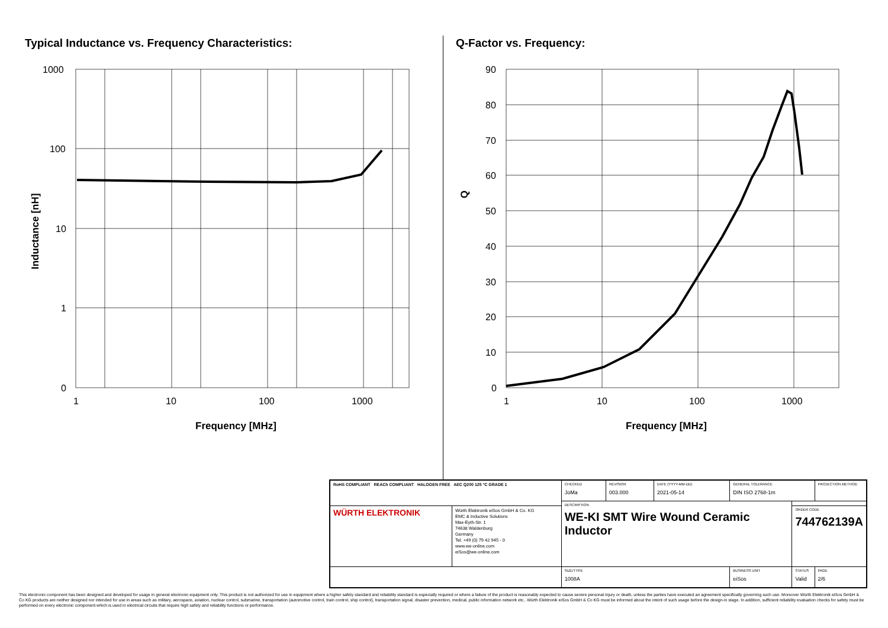Typical Inductance vs. Frequency Characteristics:
1000
100
10
1
0
1
10
100
1000
Frequency [MHz]
Inductance [nH]
Q-Factor vs. Frequency:
90
80
70
60
50
40
30
20
10
0
1
10
100
1000
Frequency [MHz]
Q
| RoHS COMPLIANT REACh COMPLIANT HALOGEN FREE AEC Q200 125 °C GRADE 1 | | CHECKED JoMa | REVISION 003.000 | DATE (YYYY-MM-DD) 2021-05-14 | GENERAL TOLERANCE DIN ISO 2768-1m | | PROJECTION METHOD |
| | | DESCRIPTION WE-KI SMT Wire Wound Ceramic Inductor | | | | | |
| WÜRTH ELEKTRONIK | Würth Elektronik eiSos GmbH & Co. KG EMC & Inductive Solutions Max-Eyth-Str. 1 74638 Waldenburg Germany Tel. +49 (0) 79 42 945 - 0 www.we-online.com eiSos@we-online.com | | | | | ORDER CODE 744762139A | |
| | | SIZE/TYPE 1008A | | | BUSINESS UNIT eiSos | STATUS Valid | PAGE 2/6 |
This electronic component has been designed and developed for usage in general electronic equipment only. This product is not authorized for use in equipment where a higher safety standard and reliability standard is especially required or where a failure of the product is reasonably expected to cause severe personal injury or death, unless the parties have executed an agreement specifically governing such use. Moreover Würth Elektronik eiSos GmbH & Co KG products are neither designed nor intended for use in areas such as military, aerospace, aviation, nuclear control, submarine, transportation (automotive control, train control, ship control), transportation signal, disaster prevention, medical, public information network etc.. Würth Elektronik eiSos GmbH & Co KG must be informed about the intent of such usage before the design-in stage. In addition, sufficient reliability evaluation checks for safety must be performed on every electronic component which is used in electrical circuits that require high safety and reliability functions or performance.